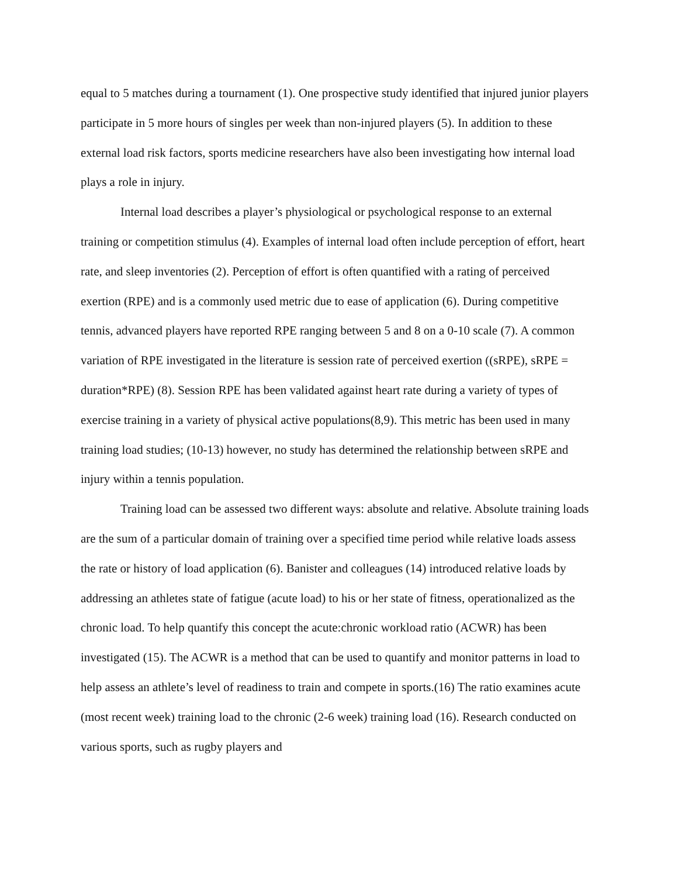equal to 5 matches during a tournament (1). One prospective study identified that injured junior players participate in 5 more hours of singles per week than non-injured players (5). In addition to these external load risk factors, sports medicine researchers have also been investigating how internal load plays a role in injury.
Internal load describes a player’s physiological or psychological response to an external training or competition stimulus (4). Examples of internal load often include perception of effort, heart rate, and sleep inventories (2). Perception of effort is often quantified with a rating of perceived exertion (RPE) and is a commonly used metric due to ease of application (6). During competitive tennis, advanced players have reported RPE ranging between 5 and 8 on a 0-10 scale (7). A common variation of RPE investigated in the literature is session rate of perceived exertion ((sRPE), sRPE = duration*RPE) (8). Session RPE has been validated against heart rate during a variety of types of exercise training in a variety of physical active populations(8,9). This metric has been used in many training load studies; (10-13) however, no study has determined the relationship between sRPE and injury within a tennis population.
Training load can be assessed two different ways: absolute and relative. Absolute training loads are the sum of a particular domain of training over a specified time period while relative loads assess the rate or history of load application (6). Banister and colleagues (14) introduced relative loads by addressing an athletes state of fatigue (acute load) to his or her state of fitness, operationalized as the chronic load. To help quantify this concept the acute:chronic workload ratio (ACWR) has been investigated (15). The ACWR is a method that can be used to quantify and monitor patterns in load to help assess an athlete’s level of readiness to train and compete in sports.(16) The ratio examines acute (most recent week) training load to the chronic (2-6 week) training load (16). Research conducted on various sports, such as rugby players and